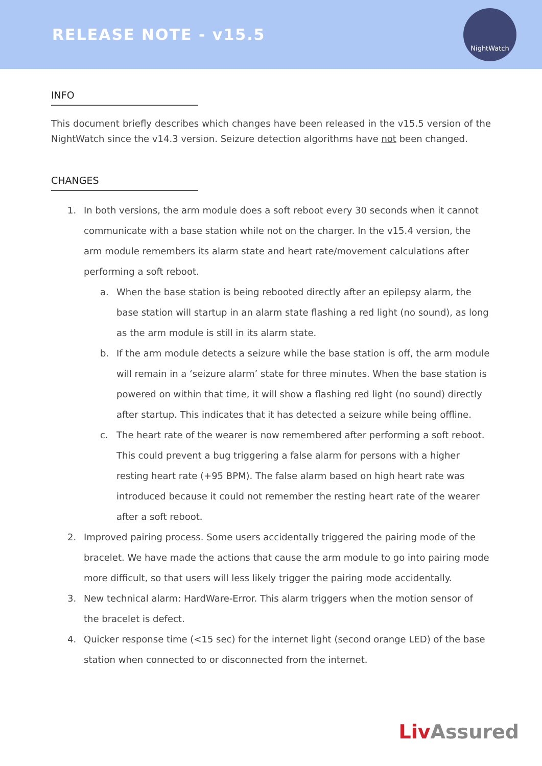RELEASE NOTE - v15.5
NightWatch
INFO
This document briefly describes which changes have been released in the v15.5 version of the NightWatch since the v14.3 version. Seizure detection algorithms have not been changed.
CHANGES
1. In both versions, the arm module does a soft reboot every 30 seconds when it cannot communicate with a base station while not on the charger. In the v15.4 version, the arm module remembers its alarm state and heart rate/movement calculations after performing a soft reboot.
a. When the base station is being rebooted directly after an epilepsy alarm, the base station will startup in an alarm state flashing a red light (no sound), as long as the arm module is still in its alarm state.
b. If the arm module detects a seizure while the base station is off, the arm module will remain in a ‘seizure alarm’ state for three minutes. When the base station is powered on within that time, it will show a flashing red light (no sound) directly after startup. This indicates that it has detected a seizure while being offline.
c. The heart rate of the wearer is now remembered after performing a soft reboot. This could prevent a bug triggering a false alarm for persons with a higher resting heart rate (+95 BPM). The false alarm based on high heart rate was introduced because it could not remember the resting heart rate of the wearer after a soft reboot.
2. Improved pairing process. Some users accidentally triggered the pairing mode of the bracelet. We have made the actions that cause the arm module to go into pairing mode more difficult, so that users will less likely trigger the pairing mode accidentally.
3. New technical alarm: HardWare-Error. This alarm triggers when the motion sensor of the bracelet is defect.
4. Quicker response time (<15 sec) for the internet light (second orange LED) of the base station when connected to or disconnected from the internet.
Liv Assured